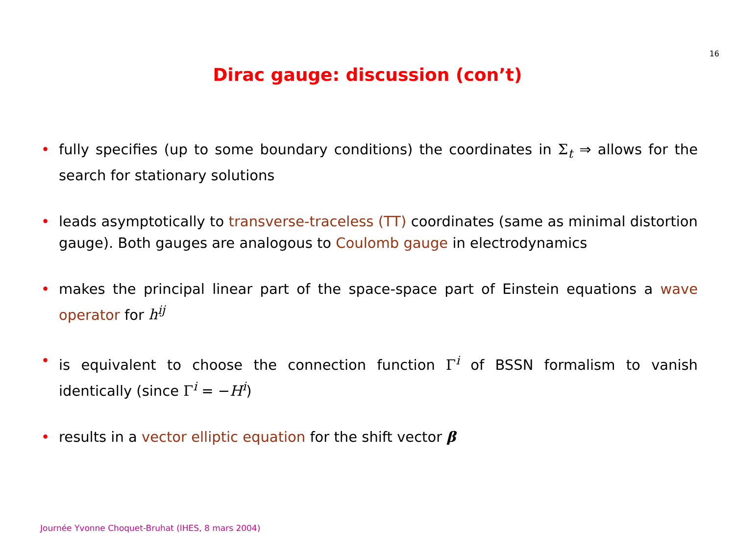16
Dirac gauge: discussion (con’t)
• fully specifies (up to some boundary conditions) the coordinates in Σ<sub>t</sub> ⇒ allows for the search for stationary solutions
• leads asymptotically to transverse-traceless (TT) coordinates (same as minimal distortion gauge). Both gauges are analogous to Coulomb gauge in electrodynamics
• makes the principal linear part of the space-space part of Einstein equations a wave operator for h<sup>ij</sup>
• is equivalent to choose the connection function Γ<sup>i</sup> of BSSN formalism to vanish identically (since Γ<sup>i</sup> = −H<sup>i</sup>)
• results in a vector elliptic equation for the shift vector β
Journée Yvonne Choquet-Bruhat (IHES, 8 mars 2004)